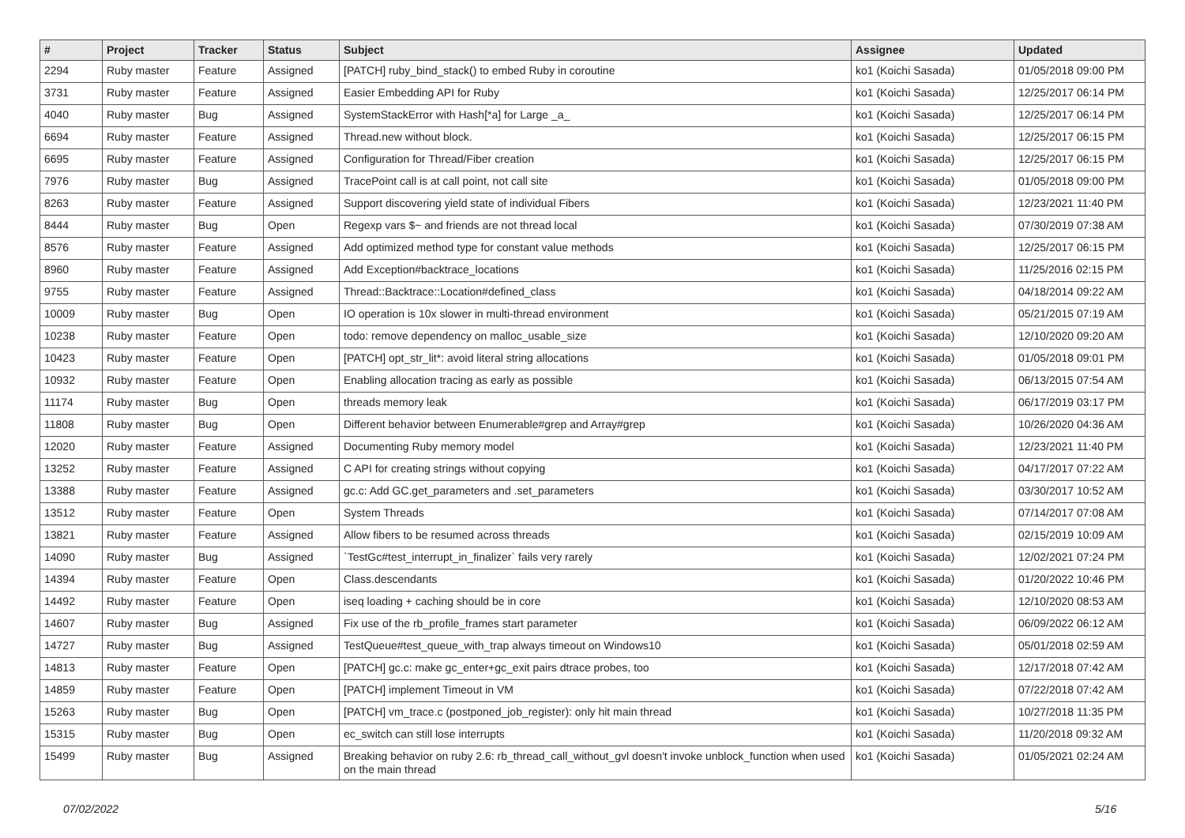| # | Project | Tracker | Status | Subject | Assignee | Updated |
| --- | --- | --- | --- | --- | --- | --- |
| 2294 | Ruby master | Feature | Assigned | [PATCH] ruby_bind_stack() to embed Ruby in coroutine | ko1 (Koichi Sasada) | 01/05/2018 09:00 PM |
| 3731 | Ruby master | Feature | Assigned | Easier Embedding API for Ruby | ko1 (Koichi Sasada) | 12/25/2017 06:14 PM |
| 4040 | Ruby master | Bug | Assigned | SystemStackError with Hash[*a] for Large _a_ | ko1 (Koichi Sasada) | 12/25/2017 06:14 PM |
| 6694 | Ruby master | Feature | Assigned | Thread.new without block. | ko1 (Koichi Sasada) | 12/25/2017 06:15 PM |
| 6695 | Ruby master | Feature | Assigned | Configuration for Thread/Fiber creation | ko1 (Koichi Sasada) | 12/25/2017 06:15 PM |
| 7976 | Ruby master | Bug | Assigned | TracePoint call is at call point, not call site | ko1 (Koichi Sasada) | 01/05/2018 09:00 PM |
| 8263 | Ruby master | Feature | Assigned | Support discovering yield state of individual Fibers | ko1 (Koichi Sasada) | 12/23/2021 11:40 PM |
| 8444 | Ruby master | Bug | Open | Regexp vars $~ and friends are not thread local | ko1 (Koichi Sasada) | 07/30/2019 07:38 AM |
| 8576 | Ruby master | Feature | Assigned | Add optimized method type for constant value methods | ko1 (Koichi Sasada) | 12/25/2017 06:15 PM |
| 8960 | Ruby master | Feature | Assigned | Add Exception#backtrace_locations | ko1 (Koichi Sasada) | 11/25/2016 02:15 PM |
| 9755 | Ruby master | Feature | Assigned | Thread::Backtrace::Location#defined_class | ko1 (Koichi Sasada) | 04/18/2014 09:22 AM |
| 10009 | Ruby master | Bug | Open | IO operation is 10x slower in multi-thread environment | ko1 (Koichi Sasada) | 05/21/2015 07:19 AM |
| 10238 | Ruby master | Feature | Open | todo: remove dependency on malloc_usable_size | ko1 (Koichi Sasada) | 12/10/2020 09:20 AM |
| 10423 | Ruby master | Feature | Open | [PATCH] opt_str_lit*: avoid literal string allocations | ko1 (Koichi Sasada) | 01/05/2018 09:01 PM |
| 10932 | Ruby master | Feature | Open | Enabling allocation tracing as early as possible | ko1 (Koichi Sasada) | 06/13/2015 07:54 AM |
| 11174 | Ruby master | Bug | Open | threads memory leak | ko1 (Koichi Sasada) | 06/17/2019 03:17 PM |
| 11808 | Ruby master | Bug | Open | Different behavior between Enumerable#grep and Array#grep | ko1 (Koichi Sasada) | 10/26/2020 04:36 AM |
| 12020 | Ruby master | Feature | Assigned | Documenting Ruby memory model | ko1 (Koichi Sasada) | 12/23/2021 11:40 PM |
| 13252 | Ruby master | Feature | Assigned | C API for creating strings without copying | ko1 (Koichi Sasada) | 04/17/2017 07:22 AM |
| 13388 | Ruby master | Feature | Assigned | gc.c: Add GC.get_parameters and .set_parameters | ko1 (Koichi Sasada) | 03/30/2017 10:52 AM |
| 13512 | Ruby master | Feature | Open | System Threads | ko1 (Koichi Sasada) | 07/14/2017 07:08 AM |
| 13821 | Ruby master | Feature | Assigned | Allow fibers to be resumed across threads | ko1 (Koichi Sasada) | 02/15/2019 10:09 AM |
| 14090 | Ruby master | Bug | Assigned | `TestGc#test_interrupt_in_finalizer` fails very rarely | ko1 (Koichi Sasada) | 12/02/2021 07:24 PM |
| 14394 | Ruby master | Feature | Open | Class.descendants | ko1 (Koichi Sasada) | 01/20/2022 10:46 PM |
| 14492 | Ruby master | Feature | Open | iseq loading + caching should be in core | ko1 (Koichi Sasada) | 12/10/2020 08:53 AM |
| 14607 | Ruby master | Bug | Assigned | Fix use of the rb_profile_frames start parameter | ko1 (Koichi Sasada) | 06/09/2022 06:12 AM |
| 14727 | Ruby master | Bug | Assigned | TestQueue#test_queue_with_trap always timeout on Windows10 | ko1 (Koichi Sasada) | 05/01/2018 02:59 AM |
| 14813 | Ruby master | Feature | Open | [PATCH] gc.c: make gc_enter+gc_exit pairs dtrace probes, too | ko1 (Koichi Sasada) | 12/17/2018 07:42 AM |
| 14859 | Ruby master | Feature | Open | [PATCH] implement Timeout in VM | ko1 (Koichi Sasada) | 07/22/2018 07:42 AM |
| 15263 | Ruby master | Bug | Open | [PATCH] vm_trace.c (postponed_job_register): only hit main thread | ko1 (Koichi Sasada) | 10/27/2018 11:35 PM |
| 15315 | Ruby master | Bug | Open | ec_switch can still lose interrupts | ko1 (Koichi Sasada) | 11/20/2018 09:32 AM |
| 15499 | Ruby master | Bug | Assigned | Breaking behavior on ruby 2.6: rb_thread_call_without_gvl doesn't invoke unblock_function when used on the main thread | ko1 (Koichi Sasada) | 01/05/2021 02:24 AM |
07/02/2022 5/16